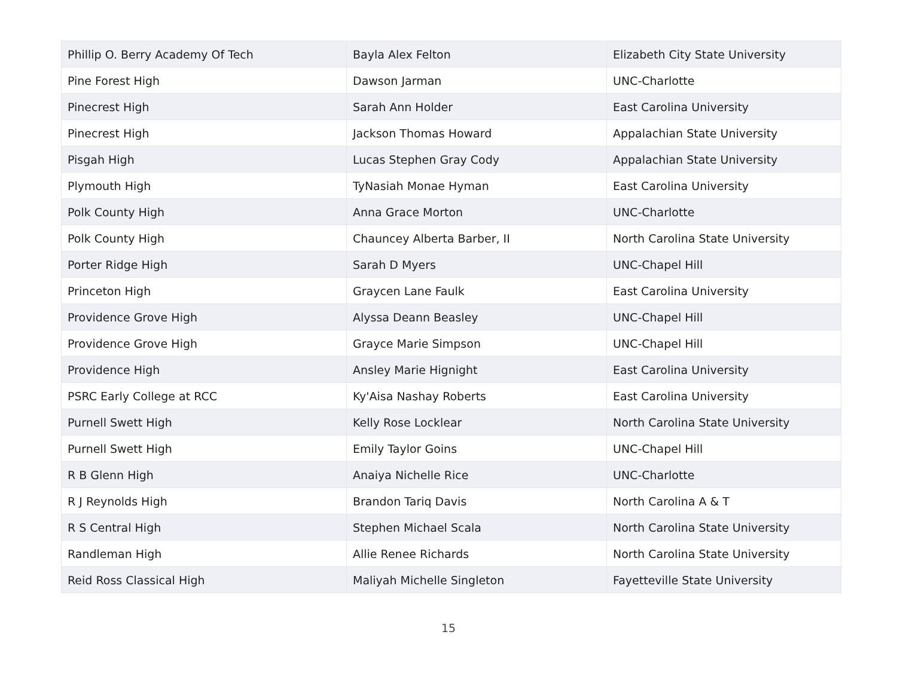| Phillip O. Berry Academy Of Tech | Bayla Alex Felton | Elizabeth City State University |
| Pine Forest High | Dawson Jarman | UNC-Charlotte |
| Pinecrest High | Sarah Ann Holder | East Carolina University |
| Pinecrest High | Jackson Thomas Howard | Appalachian State University |
| Pisgah High | Lucas Stephen Gray Cody | Appalachian State University |
| Plymouth High | TyNasiah Monae Hyman | East Carolina University |
| Polk County High | Anna Grace Morton | UNC-Charlotte |
| Polk County High | Chauncey Alberta Barber, II | North Carolina State University |
| Porter Ridge High | Sarah D Myers | UNC-Chapel Hill |
| Princeton High | Graycen Lane Faulk | East Carolina University |
| Providence Grove High | Alyssa Deann Beasley | UNC-Chapel Hill |
| Providence Grove High | Grayce Marie Simpson | UNC-Chapel Hill |
| Providence High | Ansley Marie Hignight | East Carolina University |
| PSRC Early College at RCC | Ky'Aisa Nashay Roberts | East Carolina University |
| Purnell Swett High | Kelly Rose Locklear | North Carolina State University |
| Purnell Swett High | Emily Taylor Goins | UNC-Chapel Hill |
| R B Glenn High | Anaiya Nichelle Rice | UNC-Charlotte |
| R J Reynolds High | Brandon Tariq Davis | North Carolina A & T |
| R S Central High | Stephen Michael Scala | North Carolina State University |
| Randleman High | Allie Renee Richards | North Carolina State University |
| Reid Ross Classical High | Maliyah Michelle Singleton | Fayetteville State University |
15